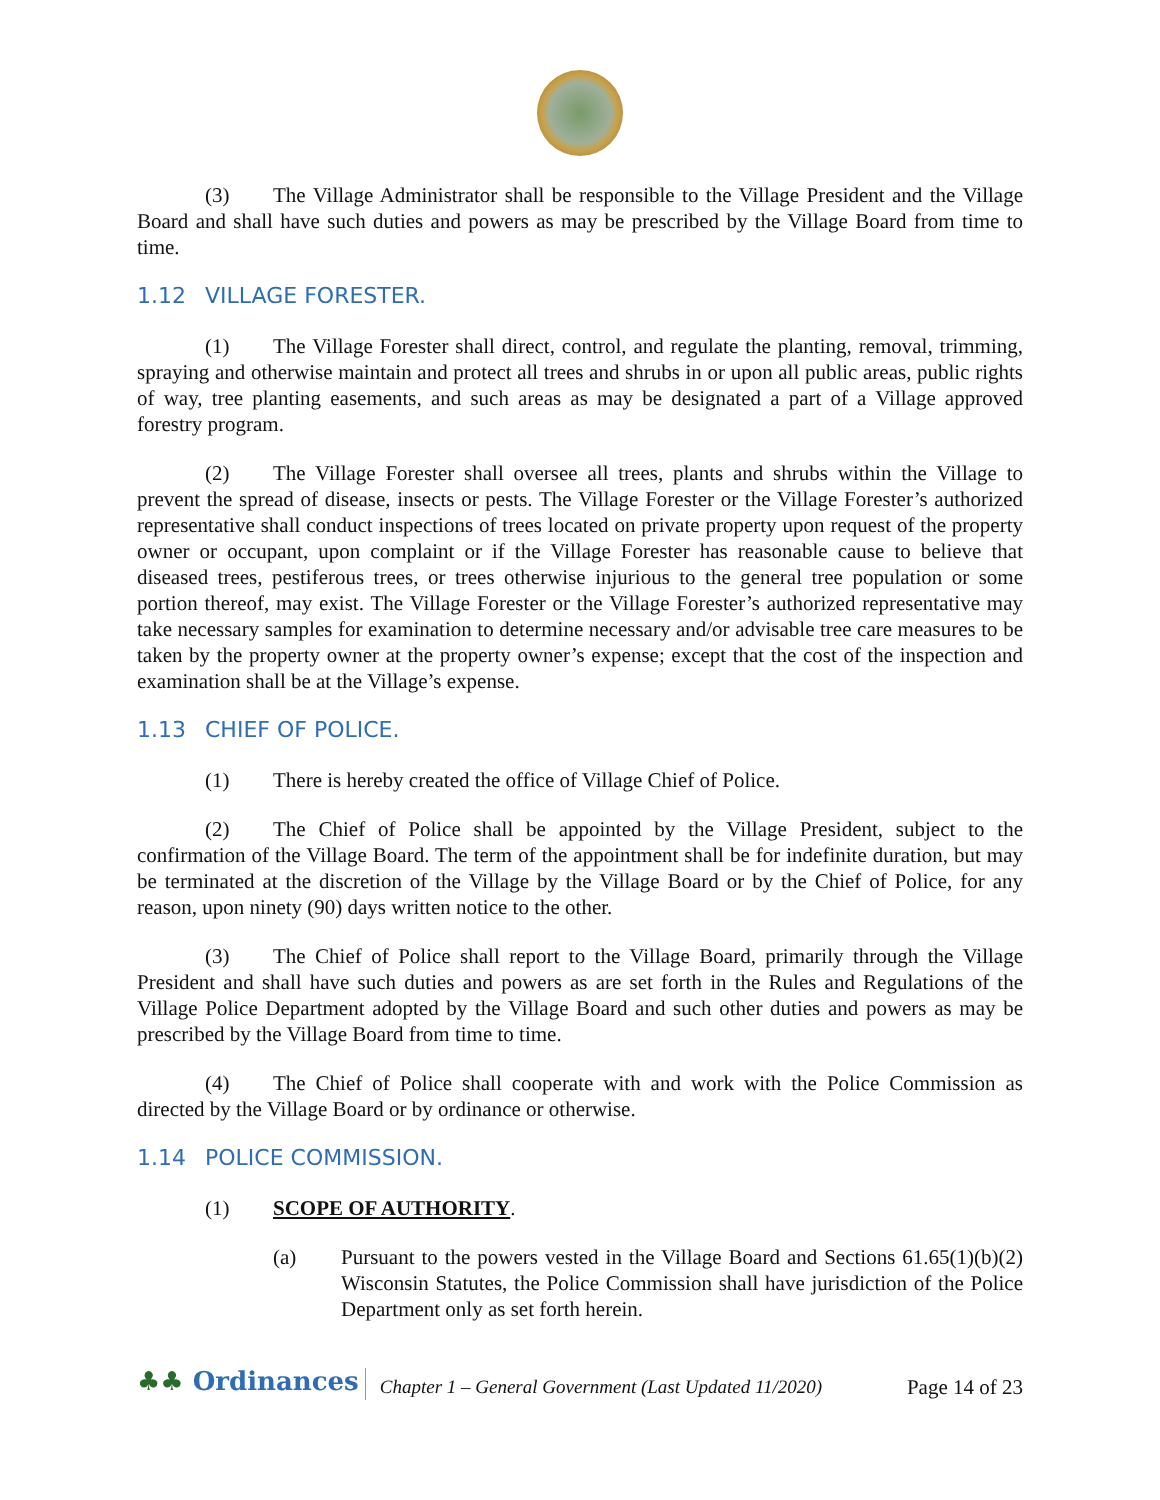(3) The Village Administrator shall be responsible to the Village President and the Village Board and shall have such duties and powers as may be prescribed by the Village Board from time to time.
1.12 VILLAGE FORESTER.
(1) The Village Forester shall direct, control, and regulate the planting, removal, trimming, spraying and otherwise maintain and protect all trees and shrubs in or upon all public areas, public rights of way, tree planting easements, and such areas as may be designated a part of a Village approved forestry program.
(2) The Village Forester shall oversee all trees, plants and shrubs within the Village to prevent the spread of disease, insects or pests. The Village Forester or the Village Forester’s authorized representative shall conduct inspections of trees located on private property upon request of the property owner or occupant, upon complaint or if the Village Forester has reasonable cause to believe that diseased trees, pestiferous trees, or trees otherwise injurious to the general tree population or some portion thereof, may exist. The Village Forester or the Village Forester’s authorized representative may take necessary samples for examination to determine necessary and/or advisable tree care measures to be taken by the property owner at the property owner’s expense; except that the cost of the inspection and examination shall be at the Village’s expense.
1.13 CHIEF OF POLICE.
(1) There is hereby created the office of Village Chief of Police.
(2) The Chief of Police shall be appointed by the Village President, subject to the confirmation of the Village Board. The term of the appointment shall be for indefinite duration, but may be terminated at the discretion of the Village by the Village Board or by the Chief of Police, for any reason, upon ninety (90) days written notice to the other.
(3) The Chief of Police shall report to the Village Board, primarily through the Village President and shall have such duties and powers as are set forth in the Rules and Regulations of the Village Police Department adopted by the Village Board and such other duties and powers as may be prescribed by the Village Board from time to time.
(4) The Chief of Police shall cooperate with and work with the Police Commission as directed by the Village Board or by ordinance or otherwise.
1.14 POLICE COMMISSION.
(1) SCOPE OF AUTHORITY.
(a) Pursuant to the powers vested in the Village Board and Sections 61.65(1)(b)(2) Wisconsin Statutes, the Police Commission shall have jurisdiction of the Police Department only as set forth herein.
♣♣ Ordinances
Chapter 1 – General Government (Last Updated 11/2020)
Page 14 of 23